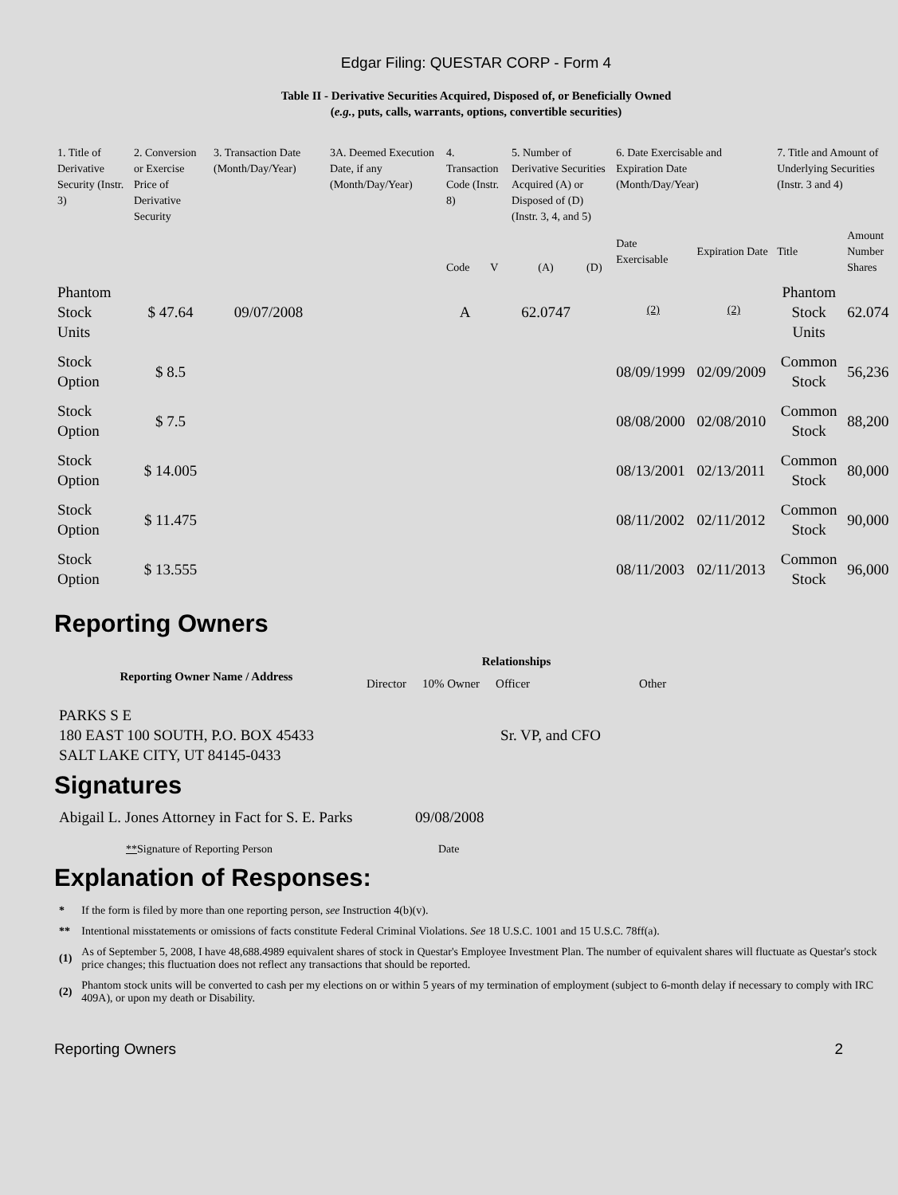Edgar Filing: QUESTAR CORP - Form 4
Table II - Derivative Securities Acquired, Disposed of, or Beneficially Owned
(e.g., puts, calls, warrants, options, convertible securities)
| 1. Title of Derivative Security (Instr. 3) | 2. Conversion or Exercise Price of Derivative Security | 3. Transaction Date (Month/Day/Year) | 3A. Deemed Execution Date, if any (Month/Day/Year) | 4. Transaction Code (Instr. 8) | | 5. Number of Derivative Securities Acquired (A) or Disposed of (D) (Instr. 3, 4, and 5) | | 6. Date Exercisable and Expiration Date (Month/Day/Year) | | 7. Title and Amount of Underlying Securities (Instr. 3 and 4) | |
| --- | --- | --- | --- | --- | --- | --- | --- | --- | --- | --- | --- |
| | | | | Code | V | (A) | (D) | Date Exercisable | Expiration Date | Title | Amount Number Shares |
| Phantom Stock Units | $ 47.64 | 09/07/2008 | | A | | 62.0747 | | <sup>(2)</sup> | <sup>(2)</sup> | Phantom Stock Units | 62.074 |
| Stock Option | $ 8.5 | | | | | | | 08/09/1999 | 02/09/2009 | Common Stock | 56,236 |
| Stock Option | $ 7.5 | | | | | | | 08/08/2000 | 02/08/2010 | Common Stock | 88,200 |
| Stock Option | $ 14.005 | | | | | | | 08/13/2001 | 02/13/2011 | Common Stock | 80,000 |
| Stock Option | $ 11.475 | | | | | | | 08/11/2002 | 02/11/2012 | Common Stock | 90,000 |
| Stock Option | $ 13.555 | | | | | | | 08/11/2003 | 02/11/2013 | Common Stock | 96,000 |
Reporting Owners
| Reporting Owner Name / Address | Relationships | | | |
| --- | --- | --- | --- | --- |
| | Director | 10% Owner | Officer | Other |
| PARKS S E 180 EAST 100 SOUTH, P.O. BOX 45433 SALT LAKE CITY, UT 84145-0433 | | | Sr. VP, and CFO | |
Signatures
| Abigail L. Jones Attorney in Fact for S. E. Parks | 09/08/2008 |
| ** Signature of Reporting Person | Date |
Explanation of Responses:
| * | If the form is filed by more than one reporting person, see Instruction 4(b)(v). |
| ** | Intentional misstatements or omissions of facts constitute Federal Criminal Violations. See 18 U.S.C. 1001 and 15 U.S.C. 78ff(a). |
| (1) | As of September 5, 2008, I have 48,688.4989 equivalent shares of stock in Questar's Employee Investment Plan. The number of equivalent shares will fluctuate as Questar's stock price changes; this fluctuation does not reflect any transactions that should be reported. |
| (2) | Phantom stock units will be converted to cash per my elections on or within 5 years of my termination of employment (subject to 6-month delay if necessary to comply with IRC 409A), or upon my death or Disability. |
Reporting Owners 2